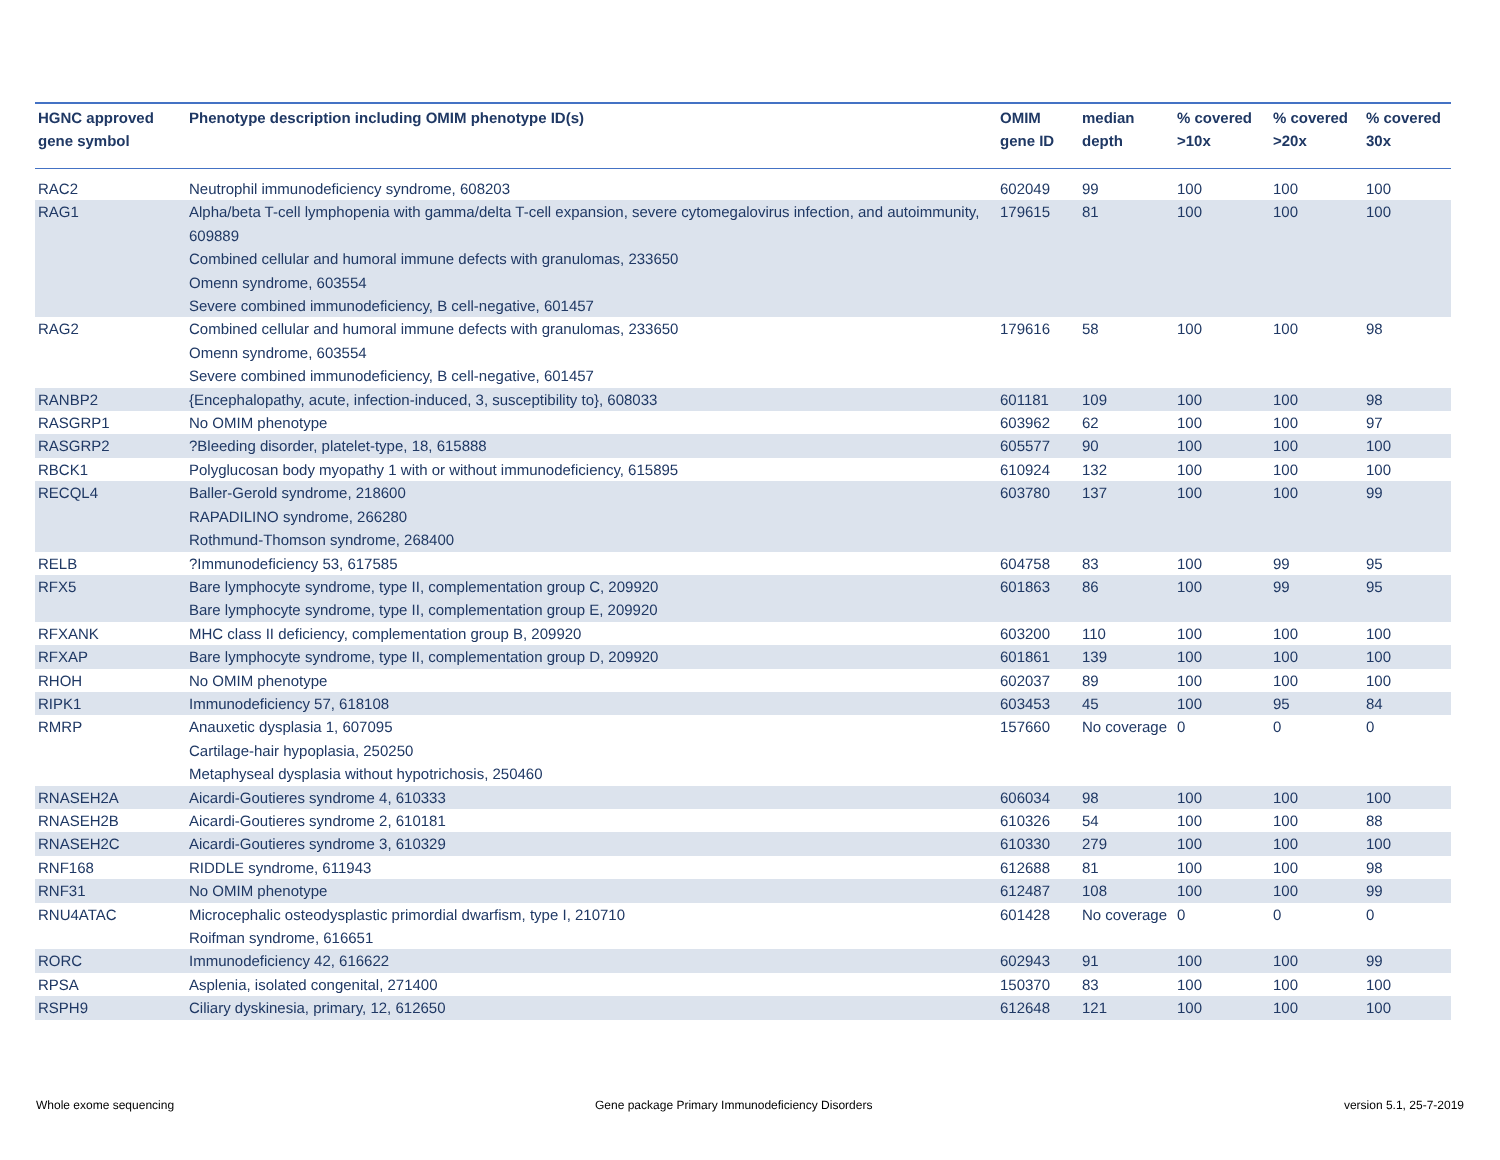| HGNC approved gene symbol | Phenotype description including OMIM phenotype ID(s) | OMIM gene ID | median depth | % covered >10x | % covered >20x | % covered 30x |
| --- | --- | --- | --- | --- | --- | --- |
| RAC2 | Neutrophil immunodeficiency syndrome, 608203 | 602049 | 99 | 100 | 100 | 100 |
| RAG1 | Alpha/beta T-cell lymphopenia with gamma/delta T-cell expansion, severe cytomegalovirus infection, and autoimmunity, 609889 Combined cellular and humoral immune defects with granulomas, 233650 Omenn syndrome, 603554 Severe combined immunodeficiency, B cell-negative, 601457 | 179615 | 81 | 100 | 100 | 100 |
| RAG2 | Combined cellular and humoral immune defects with granulomas, 233650 Omenn syndrome, 603554 Severe combined immunodeficiency, B cell-negative, 601457 | 179616 | 58 | 100 | 100 | 98 |
| RANBP2 | {Encephalopathy, acute, infection-induced, 3, susceptibility to}, 608033 | 601181 | 109 | 100 | 100 | 98 |
| RASGRP1 | No OMIM phenotype | 603962 | 62 | 100 | 100 | 97 |
| RASGRP2 | ?Bleeding disorder, platelet-type, 18, 615888 | 605577 | 90 | 100 | 100 | 100 |
| RBCK1 | Polyglucosan body myopathy 1 with or without immunodeficiency, 615895 | 610924 | 132 | 100 | 100 | 100 |
| RECQL4 | Baller-Gerold syndrome, 218600 RAPADILINO syndrome, 266280 Rothmund-Thomson syndrome, 268400 | 603780 | 137 | 100 | 100 | 99 |
| RELB | ?Immunodeficiency 53, 617585 | 604758 | 83 | 100 | 99 | 95 |
| RFX5 | Bare lymphocyte syndrome, type II, complementation group C, 209920 Bare lymphocyte syndrome, type II, complementation group E, 209920 | 601863 | 86 | 100 | 99 | 95 |
| RFXANK | MHC class II deficiency, complementation group B, 209920 | 603200 | 110 | 100 | 100 | 100 |
| RFXAP | Bare lymphocyte syndrome, type II, complementation group D, 209920 | 601861 | 139 | 100 | 100 | 100 |
| RHOH | No OMIM phenotype | 602037 | 89 | 100 | 100 | 100 |
| RIPK1 | Immunodeficiency 57, 618108 | 603453 | 45 | 100 | 95 | 84 |
| RMRP | Anauxetic dysplasia 1, 607095 Cartilage-hair hypoplasia, 250250 Metaphyseal dysplasia without hypotrichosis, 250460 | 157660 | No coverage | 0 | 0 | 0 |
| RNASEH2A | Aicardi-Goutieres syndrome 4, 610333 | 606034 | 98 | 100 | 100 | 100 |
| RNASEH2B | Aicardi-Goutieres syndrome 2, 610181 | 610326 | 54 | 100 | 100 | 88 |
| RNASEH2C | Aicardi-Goutieres syndrome 3, 610329 | 610330 | 279 | 100 | 100 | 100 |
| RNF168 | RIDDLE syndrome, 611943 | 612688 | 81 | 100 | 100 | 98 |
| RNF31 | No OMIM phenotype | 612487 | 108 | 100 | 100 | 99 |
| RNU4ATAC | Microcephalic osteodysplastic primordial dwarfism, type I, 210710 Roifman syndrome, 616651 | 601428 | No coverage | 0 | 0 | 0 |
| RORC | Immunodeficiency 42, 616622 | 602943 | 91 | 100 | 100 | 99 |
| RPSA | Asplenia, isolated congenital, 271400 | 150370 | 83 | 100 | 100 | 100 |
| RSPH9 | Ciliary dyskinesia, primary, 12, 612650 | 612648 | 121 | 100 | 100 | 100 |
Whole exome sequencing
Gene package Primary Immunodeficiency Disorders
version 5.1, 25-7-2019